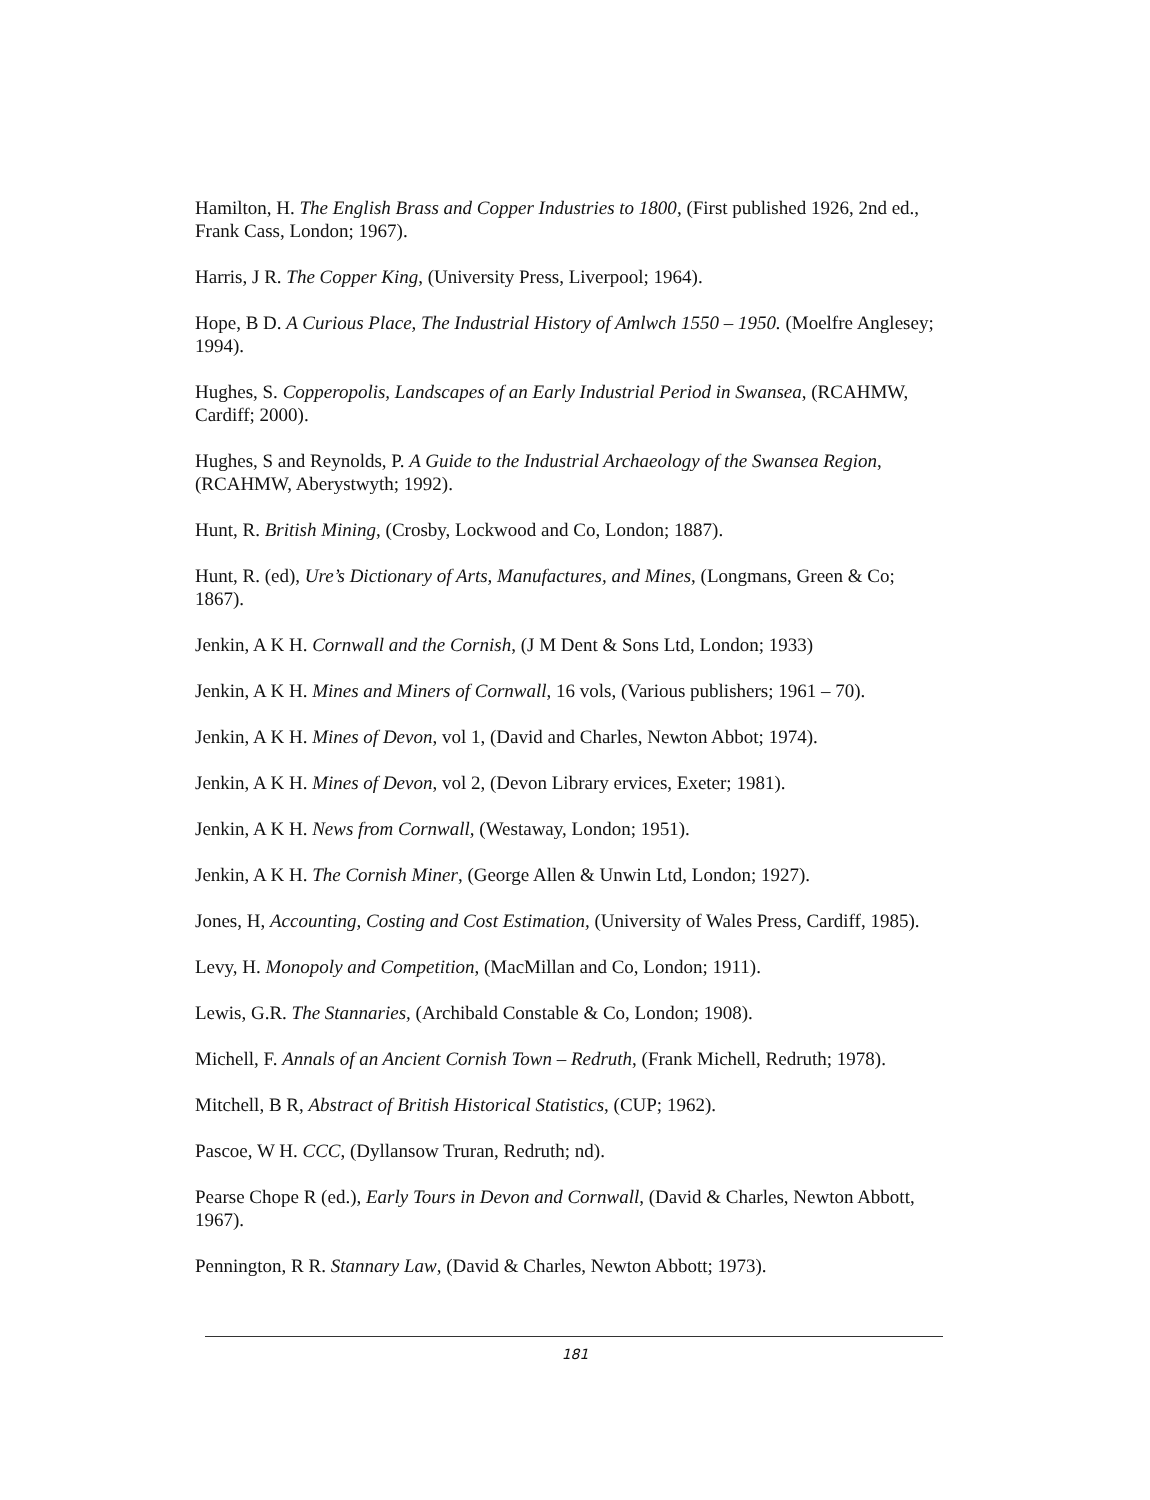Hamilton, H. The English Brass and Copper Industries to 1800, (First published 1926, 2nd ed., Frank Cass, London; 1967).
Harris, J R. The Copper King, (University Press, Liverpool; 1964).
Hope, B D. A Curious Place, The Industrial History of Amlwch 1550 – 1950. (Moelfre Anglesey; 1994).
Hughes, S. Copperopolis, Landscapes of an Early Industrial Period in Swansea, (RCAHMW, Cardiff; 2000).
Hughes, S and Reynolds, P. A Guide to the Industrial Archaeology of the Swansea Region, (RCAHMW, Aberystwyth; 1992).
Hunt, R. British Mining, (Crosby, Lockwood and Co, London; 1887).
Hunt, R. (ed), Ure’s Dictionary of Arts, Manufactures, and Mines, (Longmans, Green & Co; 1867).
Jenkin, A K H. Cornwall and the Cornish, (J M Dent & Sons Ltd, London; 1933)
Jenkin, A K H. Mines and Miners of Cornwall, 16 vols, (Various publishers; 1961 – 70).
Jenkin, A K H. Mines of Devon, vol 1, (David and Charles, Newton Abbot; 1974).
Jenkin, A K H. Mines of Devon, vol 2, (Devon Library ervices, Exeter; 1981).
Jenkin, A K H. News from Cornwall, (Westaway, London; 1951).
Jenkin, A K H. The Cornish Miner, (George Allen & Unwin Ltd, London; 1927).
Jones, H, Accounting, Costing and Cost Estimation, (University of Wales Press, Cardiff, 1985).
Levy, H. Monopoly and Competition, (MacMillan and Co, London; 1911).
Lewis, G.R. The Stannaries, (Archibald Constable & Co, London; 1908).
Michell, F. Annals of an Ancient Cornish Town – Redruth, (Frank Michell, Redruth; 1978).
Mitchell, B R, Abstract of British Historical Statistics, (CUP; 1962).
Pascoe, W H. CCC, (Dyllansow Truran, Redruth; nd).
Pearse Chope R (ed.), Early Tours in Devon and Cornwall, (David & Charles, Newton Abbott, 1967).
Pennington, R R. Stannary Law, (David & Charles, Newton Abbott; 1973).
181